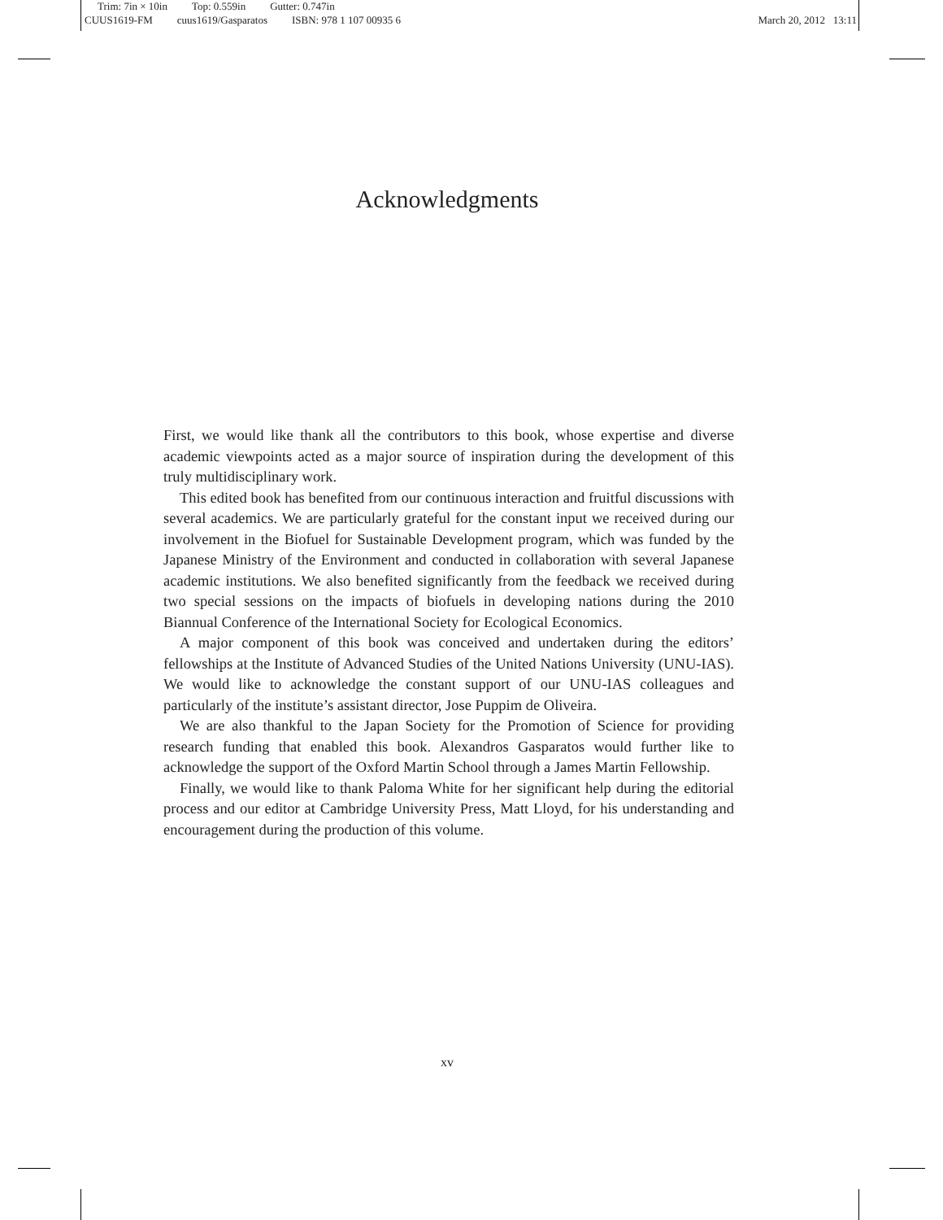Trim: 7in × 10in Top: 0.559in Gutter: 0.747in
CUUS1619-FM cuus1619/Gasparatos ISBN: 978 1 107 00935 6 March 20, 2012 13:11
Acknowledgments
First, we would like thank all the contributors to this book, whose expertise and diverse academic viewpoints acted as a major source of inspiration during the development of this truly multidisciplinary work.
This edited book has benefited from our continuous interaction and fruitful discussions with several academics. We are particularly grateful for the constant input we received during our involvement in the Biofuel for Sustainable Development program, which was funded by the Japanese Ministry of the Environment and conducted in collaboration with several Japanese academic institutions. We also benefited significantly from the feedback we received during two special sessions on the impacts of biofuels in developing nations during the 2010 Biannual Conference of the International Society for Ecological Economics.
A major component of this book was conceived and undertaken during the editors’ fellowships at the Institute of Advanced Studies of the United Nations University (UNU-IAS). We would like to acknowledge the constant support of our UNU-IAS colleagues and particularly of the institute’s assistant director, Jose Puppim de Oliveira.
We are also thankful to the Japan Society for the Promotion of Science for providing research funding that enabled this book. Alexandros Gasparatos would further like to acknowledge the support of the Oxford Martin School through a James Martin Fellowship.
Finally, we would like to thank Paloma White for her significant help during the editorial process and our editor at Cambridge University Press, Matt Lloyd, for his understanding and encouragement during the production of this volume.
xv